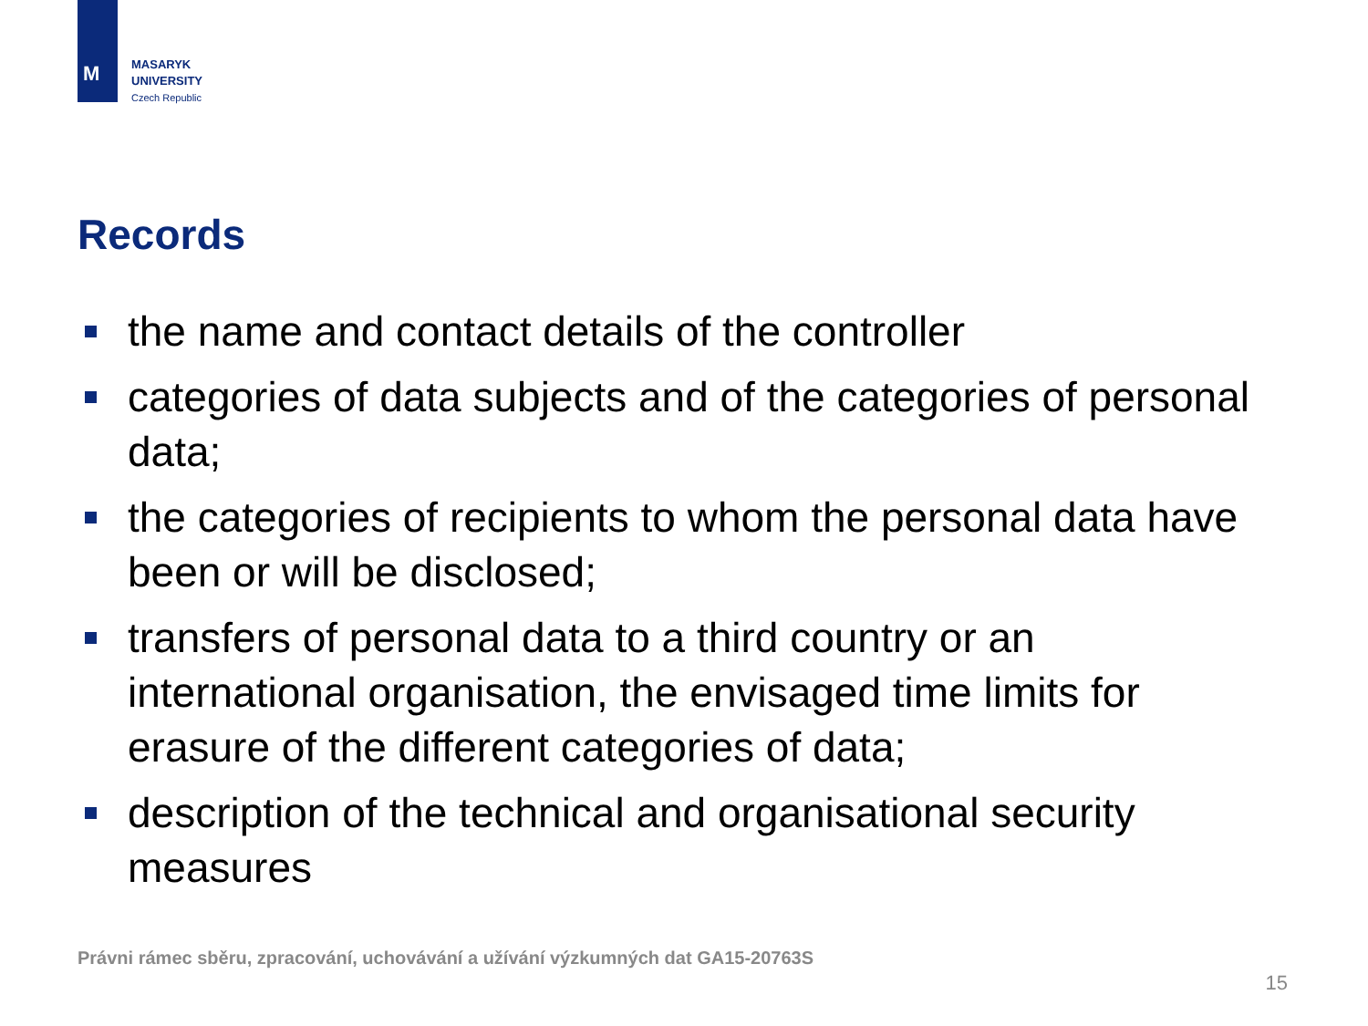M
MASARYK
UNIVERSITY
Czech Republic
Records
the name and contact details of the controller
categories of data subjects and of the categories of personal data;
the categories of recipients to whom the personal data have been or will be disclosed;
transfers of personal data to a third country or an international organisation, the envisaged time limits for erasure of the different categories of data;
description of the technical and organisational security measures
Právni rámec sběru, zpracování, uchovávání a užívání výzkumných dat GA15-20763S
15